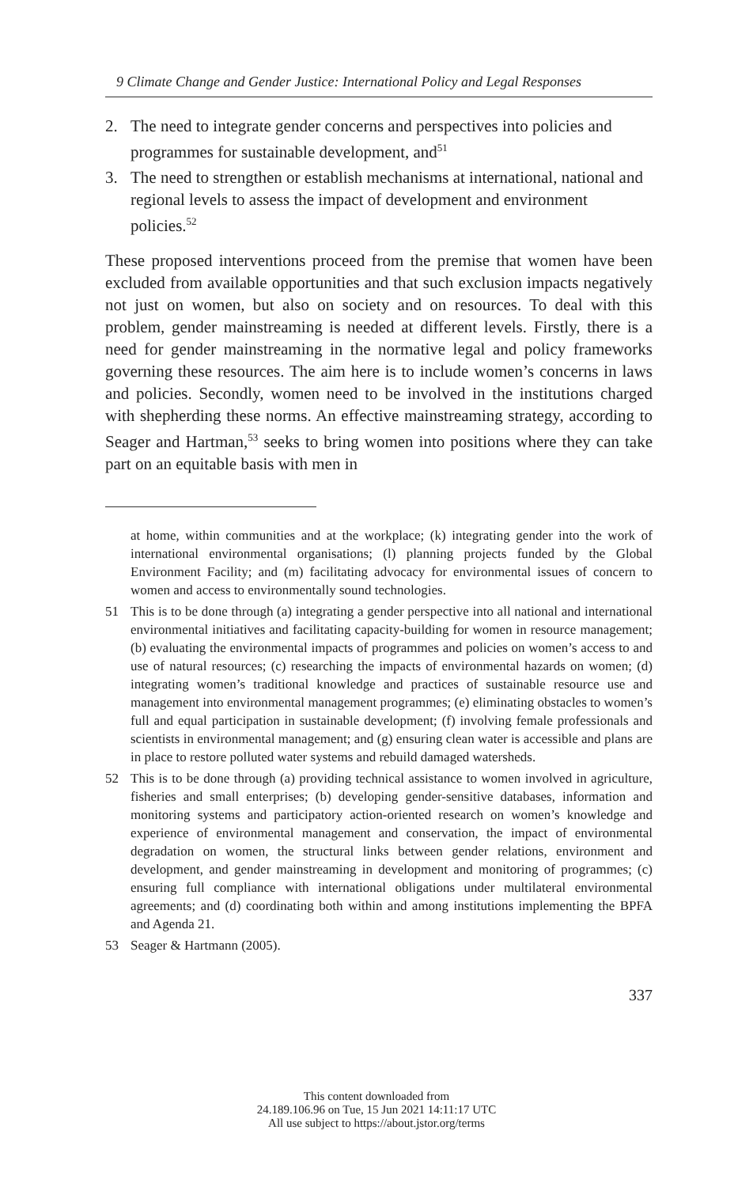9 Climate Change and Gender Justice: International Policy and Legal Responses
2. The need to integrate gender concerns and perspectives into policies and programmes for sustainable development, and<sup>51</sup>
3. The need to strengthen or establish mechanisms at international, national and regional levels to assess the impact of development and environment policies.<sup>52</sup>
These proposed interventions proceed from the premise that women have been excluded from available opportunities and that such exclusion impacts negatively not just on women, but also on society and on resources. To deal with this problem, gender mainstreaming is needed at different levels. Firstly, there is a need for gender mainstreaming in the normative legal and policy frameworks governing these resources. The aim here is to include women’s concerns in laws and policies. Secondly, women need to be involved in the institutions charged with shepherding these norms. An effective mainstreaming strategy, according to Seager and Hartman,<sup>53</sup> seeks to bring women into positions where they can take part on an equitable basis with men in
at home, within communities and at the workplace; (k) integrating gender into the work of international environmental organisations; (l) planning projects funded by the Global Environment Facility; and (m) facilitating advocacy for environmental issues of concern to women and access to environmentally sound technologies.
51 This is to be done through (a) integrating a gender perspective into all national and international environmental initiatives and facilitating capacity-building for women in resource management; (b) evaluating the environmental impacts of programmes and policies on women’s access to and use of natural resources; (c) researching the impacts of environmental hazards on women; (d) integrating women’s traditional knowledge and practices of sustainable resource use and management into environmental management programmes; (e) eliminating obstacles to women’s full and equal participation in sustainable development; (f) involving female professionals and scientists in environmental management; and (g) ensuring clean water is accessible and plans are in place to restore polluted water systems and rebuild damaged watersheds.
52 This is to be done through (a) providing technical assistance to women involved in agriculture, fisheries and small enterprises; (b) developing gender-sensitive databases, information and monitoring systems and participatory action-oriented research on women’s knowledge and experience of environmental management and conservation, the impact of environmental degradation on women, the structural links between gender relations, environment and development, and gender mainstreaming in development and monitoring of programmes; (c) ensuring full compliance with international obligations under multilateral environmental agreements; and (d) coordinating both within and among institutions implementing the BPFA and Agenda 21.
53 Seager & Hartmann (2005).
337
This content downloaded from
24.189.106.96 on Tue, 15 Jun 2021 14:11:17 UTC
All use subject to https://about.jstor.org/terms